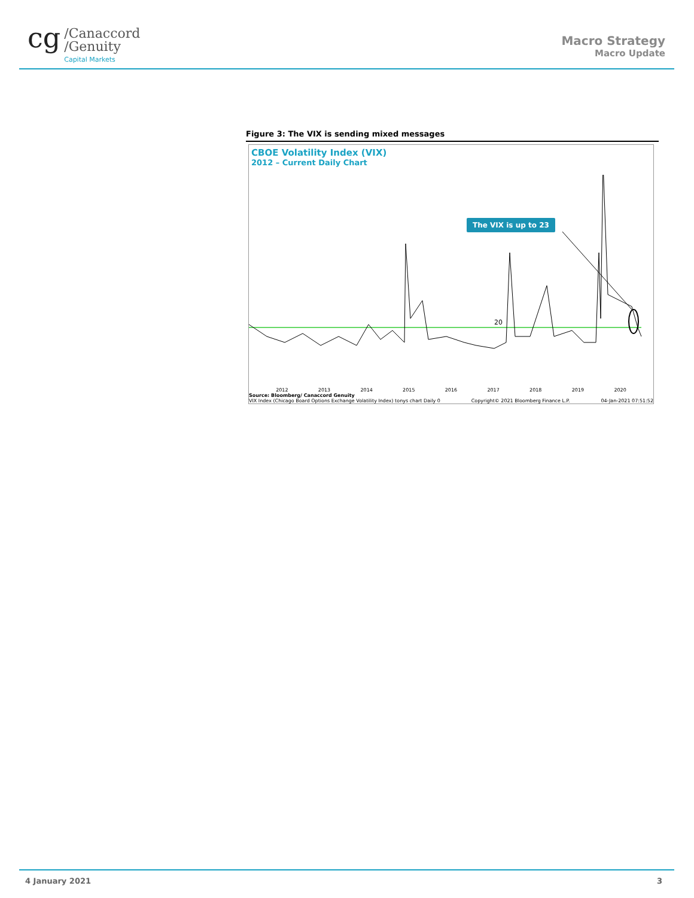cg
/Canaccord
/Genuity
Capital Markets
Macro Strategy
Macro Update
Figure 3: The VIX is sending mixed messages
CBOE Volatility Index (VIX)
2012 – Current Daily Chart
20
The VIX is up to 23
2012 2013 2014 2015 2016 2017 2018 2019 2020
Source: Bloomberg/ Canaccord Genuity
VIX Index (Chicago Board Options Exchange Volatility Index) tonys chart Daily 0 Copyright© 2021 Bloomberg Finance L.P. 04-Jan-2021 07:51:52
4 January 2021 3